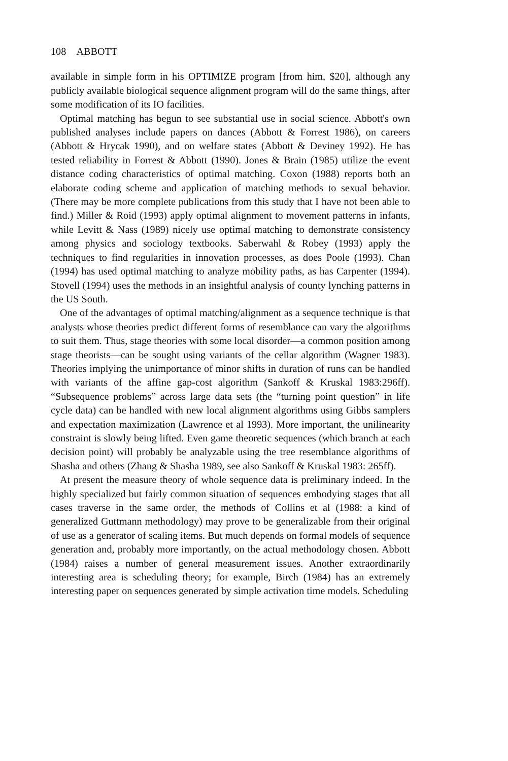108 ABBOTT
available in simple form in his OPTIMIZE program [from him, $20], although any publicly available biological sequence alignment program will do the same things, after some modification of its IO facilities.
Optimal matching has begun to see substantial use in social science. Abbott's own published analyses include papers on dances (Abbott & Forrest 1986), on careers (Abbott & Hrycak 1990), and on welfare states (Abbott & Deviney 1992). He has tested reliability in Forrest & Abbott (1990). Jones & Brain (1985) utilize the event distance coding characteristics of optimal matching. Coxon (1988) reports both an elaborate coding scheme and application of matching methods to sexual behavior. (There may be more complete publications from this study that I have not been able to find.) Miller & Roid (1993) apply optimal alignment to movement patterns in infants, while Levitt & Nass (1989) nicely use optimal matching to demonstrate consistency among physics and sociology textbooks. Saberwahl & Robey (1993) apply the techniques to find regularities in innovation processes, as does Poole (1993). Chan (1994) has used optimal matching to analyze mobility paths, as has Carpenter (1994). Stovell (1994) uses the methods in an insightful analysis of county lynching patterns in the US South.
One of the advantages of optimal matching/alignment as a sequence technique is that analysts whose theories predict different forms of resemblance can vary the algorithms to suit them. Thus, stage theories with some local disorder—a common position among stage theorists—can be sought using variants of the cellar algorithm (Wagner 1983). Theories implying the unimportance of minor shifts in duration of runs can be handled with variants of the affine gap-cost algorithm (Sankoff & Kruskal 1983:296ff). “Subsequence problems” across large data sets (the “turning point question” in life cycle data) can be handled with new local alignment algorithms using Gibbs samplers and expectation maximization (Lawrence et al 1993). More important, the unilinearity constraint is slowly being lifted. Even game theoretic sequences (which branch at each decision point) will probably be analyzable using the tree resemblance algorithms of Shasha and others (Zhang & Shasha 1989, see also Sankoff & Kruskal 1983: 265ff).
At present the measure theory of whole sequence data is preliminary indeed. In the highly specialized but fairly common situation of sequences embodying stages that all cases traverse in the same order, the methods of Collins et al (1988: a kind of generalized Guttmann methodology) may prove to be generalizable from their original of use as a generator of scaling items. But much depends on formal models of sequence generation and, probably more importantly, on the actual methodology chosen. Abbott (1984) raises a number of general measurement issues. Another extraordinarily interesting area is scheduling theory; for example, Birch (1984) has an extremely interesting paper on sequences generated by simple activation time models. Scheduling